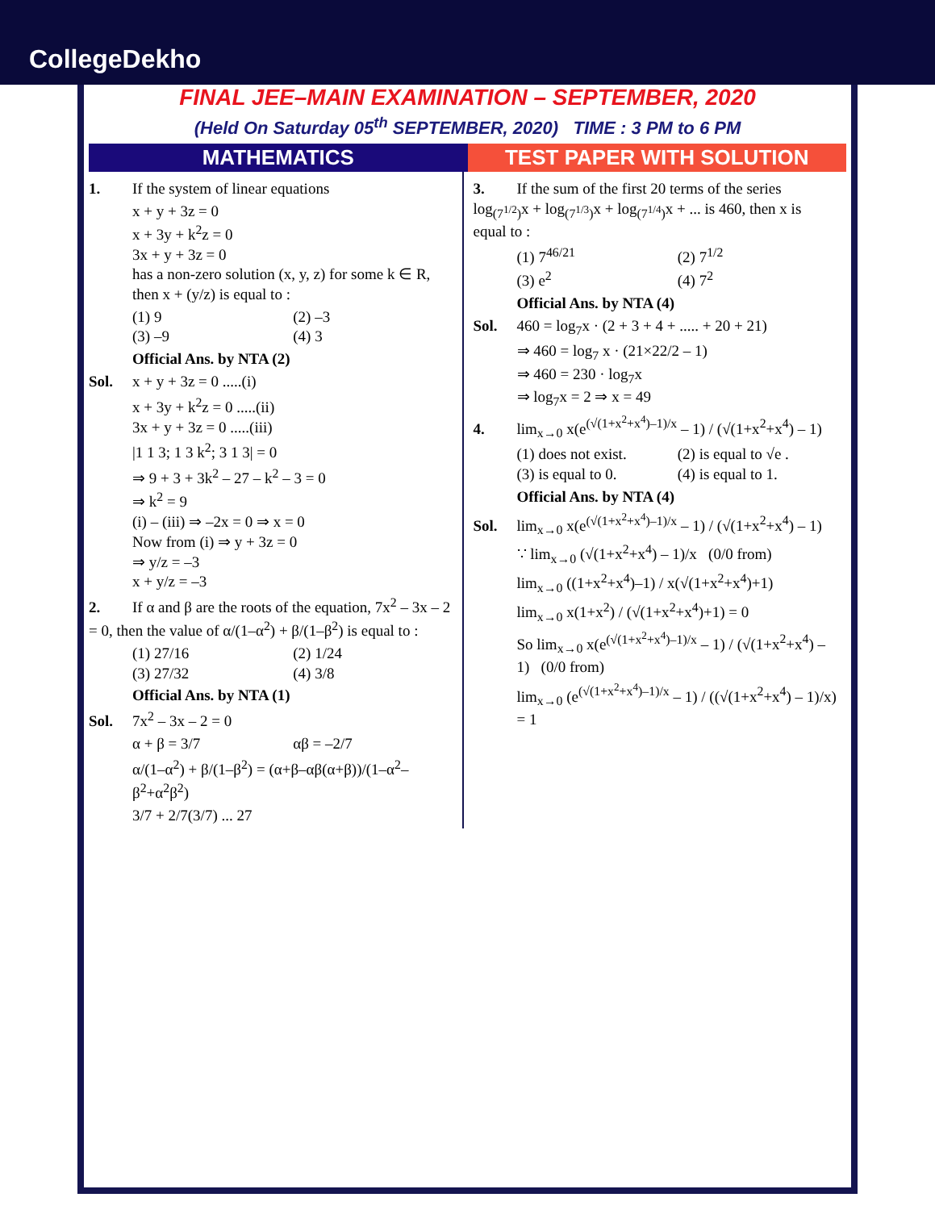CollegeDekho
FINAL JEE–MAIN EXAMINATION – SEPTEMBER, 2020
(Held On Saturday 05<sup>th</sup> SEPTEMBER, 2020) TIME : 3 PM to 6 PM
MATHEMATICS TEST PAPER WITH SOLUTION
1. If the system of linear equations
x + y + 3z = 0
x + 3y + k<sup>2</sup>z = 0
3x + y + 3z = 0
has a non-zero solution (x, y, z) for some k ∈ R, then x + (y/z) is equal to :
(1) 9 (2) –3
(3) –9 (4) 3
Official Ans. by NTA (2)
Sol. x + y + 3z = 0 .....(i)
x + 3y + k<sup>2</sup>z = 0 .....(ii)
3x + y + 3z = 0 .....(iii)
|1 1 3; 1 3 k<sup>2</sup>; 3 1 3| = 0
⇒ 9 + 3 + 3k<sup>2</sup> – 27 – k<sup>2</sup> – 3 = 0
⇒ k<sup>2</sup> = 9
(i) – (iii) ⇒ –2x = 0 ⇒ x = 0
Now from (i) ⇒ y + 3z = 0
⇒ y/z = –3
x + y/z = –3
2. If α and β are the roots of the equation, 7x<sup>2</sup> – 3x – 2 = 0, then the value of α/(1–α<sup>2</sup>) + β/(1–β<sup>2</sup>) is equal to :
(1) 27/16 (2) 1/24
(3) 27/32 (4) 3/8
Official Ans. by NTA (1)
Sol. 7x<sup>2</sup> – 3x – 2 = 0
α + β = 3/7 αβ = –2/7
α/(1–α<sup>2</sup>) + β/(1–β<sup>2</sup>) = (α+β–αβ(α+β))/(1–α<sup>2</sup>–β<sup>2</sup>+α<sup>2</sup>β<sup>2</sup>)
3/7 + 2/7(3/7) ... 27
3. If the sum of the first 20 terms of the series log<sub>(7<sup>1/2</sup>)</sub>x + log<sub>(7<sup>1/3</sup>)</sub>x + log<sub>(7<sup>1/4</sup>)</sub>x + ... is 460, then x is equal to :
(1) 7<sup>46/21</sup> (2) 7<sup>1/2</sup>
(3) e<sup>2</sup> (4) 7<sup>2</sup>
Official Ans. by NTA (4)
Sol. 460 = log<sub>7</sub>x · (2 + 3 + 4 + ..... + 20 + 21)
⇒ 460 = log<sub>7</sub> x · (21×22/2 – 1)
⇒ 460 = 230 · log<sub>7</sub>x
⇒ log<sub>7</sub>x = 2 ⇒ x = 49
4. lim<sub>x→0</sub> x(e<sup>(√(1+x<sup>2</sup>+x<sup>4</sup>)–1)/x</sup> – 1) / (√(1+x<sup>2</sup>+x<sup>4</sup>) – 1)
(1) does not exist. (2) is equal to √e .
(3) is equal to 0. (4) is equal to 1.
Official Ans. by NTA (4)
Sol. lim<sub>x→0</sub> x(e<sup>(√(1+x<sup>2</sup>+x<sup>4</sup>)–1)/x</sup> – 1) / (√(1+x<sup>2</sup>+x<sup>4</sup>) – 1)
∵ lim<sub>x→0</sub> (√(1+x<sup>2</sup>+x<sup>4</sup>) – 1)/x (0/0 from)
lim<sub>x→0</sub> ((1+x<sup>2</sup>+x<sup>4</sup>)–1) / x(√(1+x<sup>2</sup>+x<sup>4</sup>)+1)
lim<sub>x→0</sub> x(1+x<sup>2</sup>) / (√(1+x<sup>2</sup>+x<sup>4</sup>)+1) = 0
So lim<sub>x→0</sub> x(e<sup>(√(1+x<sup>2</sup>+x<sup>4</sup>)–1)/x</sup> – 1) / (√(1+x<sup>2</sup>+x<sup>4</sup>) – 1) (0/0 from)
lim<sub>x→0</sub> (e<sup>(√(1+x<sup>2</sup>+x<sup>4</sup>)–1)/x</sup> – 1) / ((√(1+x<sup>2</sup>+x<sup>4</sup>) – 1)/x) = 1